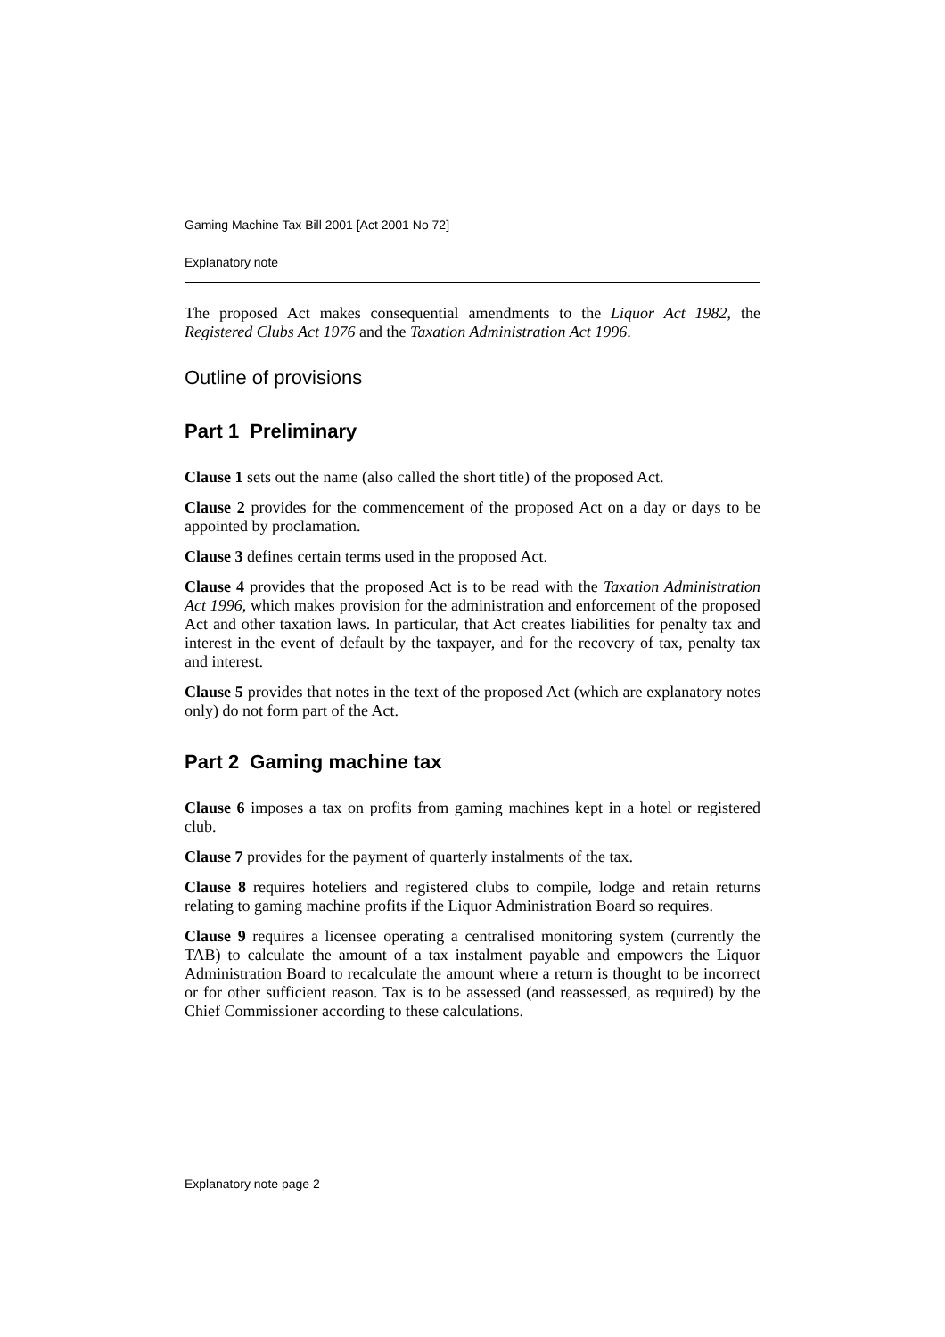Gaming Machine Tax Bill 2001 [Act 2001 No 72]
Explanatory note
The proposed Act makes consequential amendments to the Liquor Act 1982, the Registered Clubs Act 1976 and the Taxation Administration Act 1996.
Outline of provisions
Part 1 Preliminary
Clause 1 sets out the name (also called the short title) of the proposed Act.
Clause 2 provides for the commencement of the proposed Act on a day or days to be appointed by proclamation.
Clause 3 defines certain terms used in the proposed Act.
Clause 4 provides that the proposed Act is to be read with the Taxation Administration Act 1996, which makes provision for the administration and enforcement of the proposed Act and other taxation laws. In particular, that Act creates liabilities for penalty tax and interest in the event of default by the taxpayer, and for the recovery of tax, penalty tax and interest.
Clause 5 provides that notes in the text of the proposed Act (which are explanatory notes only) do not form part of the Act.
Part 2 Gaming machine tax
Clause 6 imposes a tax on profits from gaming machines kept in a hotel or registered club.
Clause 7 provides for the payment of quarterly instalments of the tax.
Clause 8 requires hoteliers and registered clubs to compile, lodge and retain returns relating to gaming machine profits if the Liquor Administration Board so requires.
Clause 9 requires a licensee operating a centralised monitoring system (currently the TAB) to calculate the amount of a tax instalment payable and empowers the Liquor Administration Board to recalculate the amount where a return is thought to be incorrect or for other sufficient reason. Tax is to be assessed (and reassessed, as required) by the Chief Commissioner according to these calculations.
Explanatory note page 2